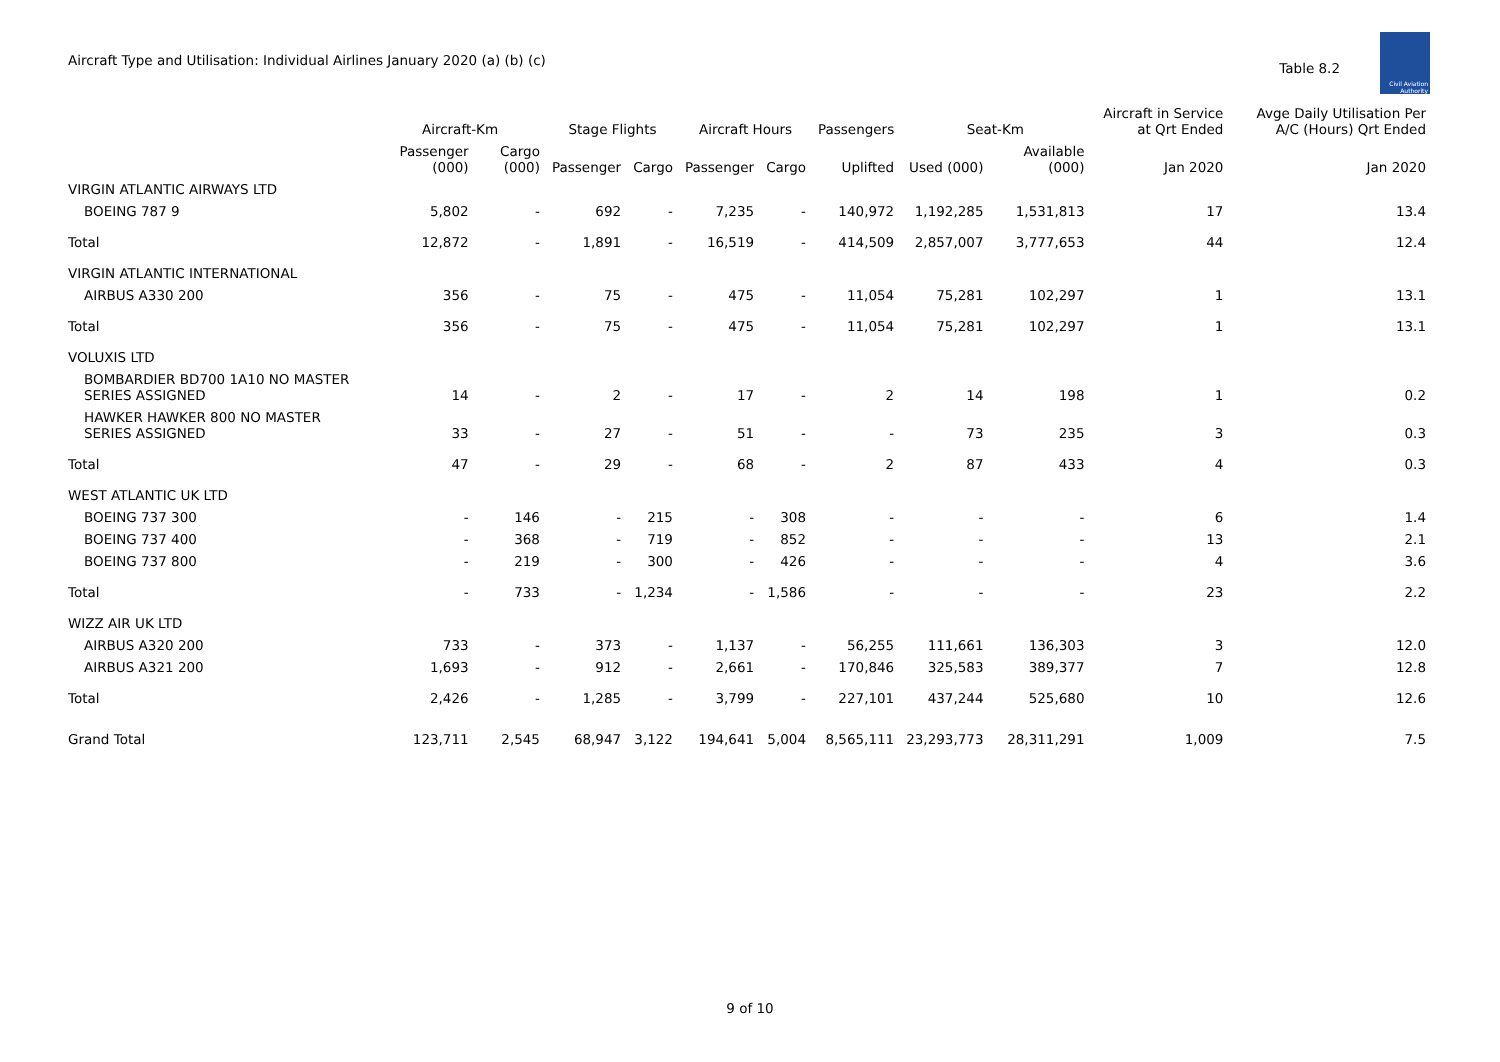Aircraft Type and Utilisation: Individual Airlines January 2020 (a) (b) (c)
Table 8.2
Civil Aviation Authority
| | Aircraft-Km | | Stage Flights | | Aircraft Hours | | Passengers | Seat-Km | | Aircraft in Service at Qrt Ended | Avge Daily Utilisation Per A/C (Hours) Qrt Ended |
| --- | --- | --- | --- | --- | --- | --- | --- | --- | --- | --- | --- |
| | Passenger (000) | Cargo (000) | Passenger | Cargo | Passenger | Cargo | Uplifted | Used (000) | Available (000) | Jan 2020 | Jan 2020 |
| VIRGIN ATLANTIC AIRWAYS LTD | | | | | | | | | | | |
| BOEING 787 9 | 5,802 | - | 692 | - | 7,235 | - | 140,972 | 1,192,285 | 1,531,813 | 17 | 13.4 |
| Total | 12,872 | - | 1,891 | - | 16,519 | - | 414,509 | 2,857,007 | 3,777,653 | 44 | 12.4 |
| VIRGIN ATLANTIC INTERNATIONAL | | | | | | | | | | | |
| AIRBUS A330 200 | 356 | - | 75 | - | 475 | - | 11,054 | 75,281 | 102,297 | 1 | 13.1 |
| Total | 356 | - | 75 | - | 475 | - | 11,054 | 75,281 | 102,297 | 1 | 13.1 |
| VOLUXIS LTD | | | | | | | | | | | |
| BOMBARDIER BD700 1A10 NO MASTER SERIES ASSIGNED | 14 | - | 2 | - | 17 | - | 2 | 14 | 198 | 1 | 0.2 |
| HAWKER HAWKER 800 NO MASTER SERIES ASSIGNED | 33 | - | 27 | - | 51 | - | - | 73 | 235 | 3 | 0.3 |
| Total | 47 | - | 29 | - | 68 | - | 2 | 87 | 433 | 4 | 0.3 |
| WEST ATLANTIC UK LTD | | | | | | | | | | | |
| BOEING 737 300 | - | 146 | - | 215 | - | 308 | - | - | - | 6 | 1.4 |
| BOEING 737 400 | - | 368 | - | 719 | - | 852 | - | - | - | 13 | 2.1 |
| BOEING 737 800 | - | 219 | - | 300 | - | 426 | - | - | - | 4 | 3.6 |
| Total | - | 733 | - | 1,234 | - | 1,586 | - | - | - | 23 | 2.2 |
| WIZZ AIR UK LTD | | | | | | | | | | | |
| AIRBUS A320 200 | 733 | - | 373 | - | 1,137 | - | 56,255 | 111,661 | 136,303 | 3 | 12.0 |
| AIRBUS A321 200 | 1,693 | - | 912 | - | 2,661 | - | 170,846 | 325,583 | 389,377 | 7 | 12.8 |
| Total | 2,426 | - | 1,285 | - | 3,799 | - | 227,101 | 437,244 | 525,680 | 10 | 12.6 |
| Grand Total | 123,711 | 2,545 | 68,947 | 3,122 | 194,641 | 5,004 | 8,565,111 | 23,293,773 | 28,311,291 | 1,009 | 7.5 |
9 of 10